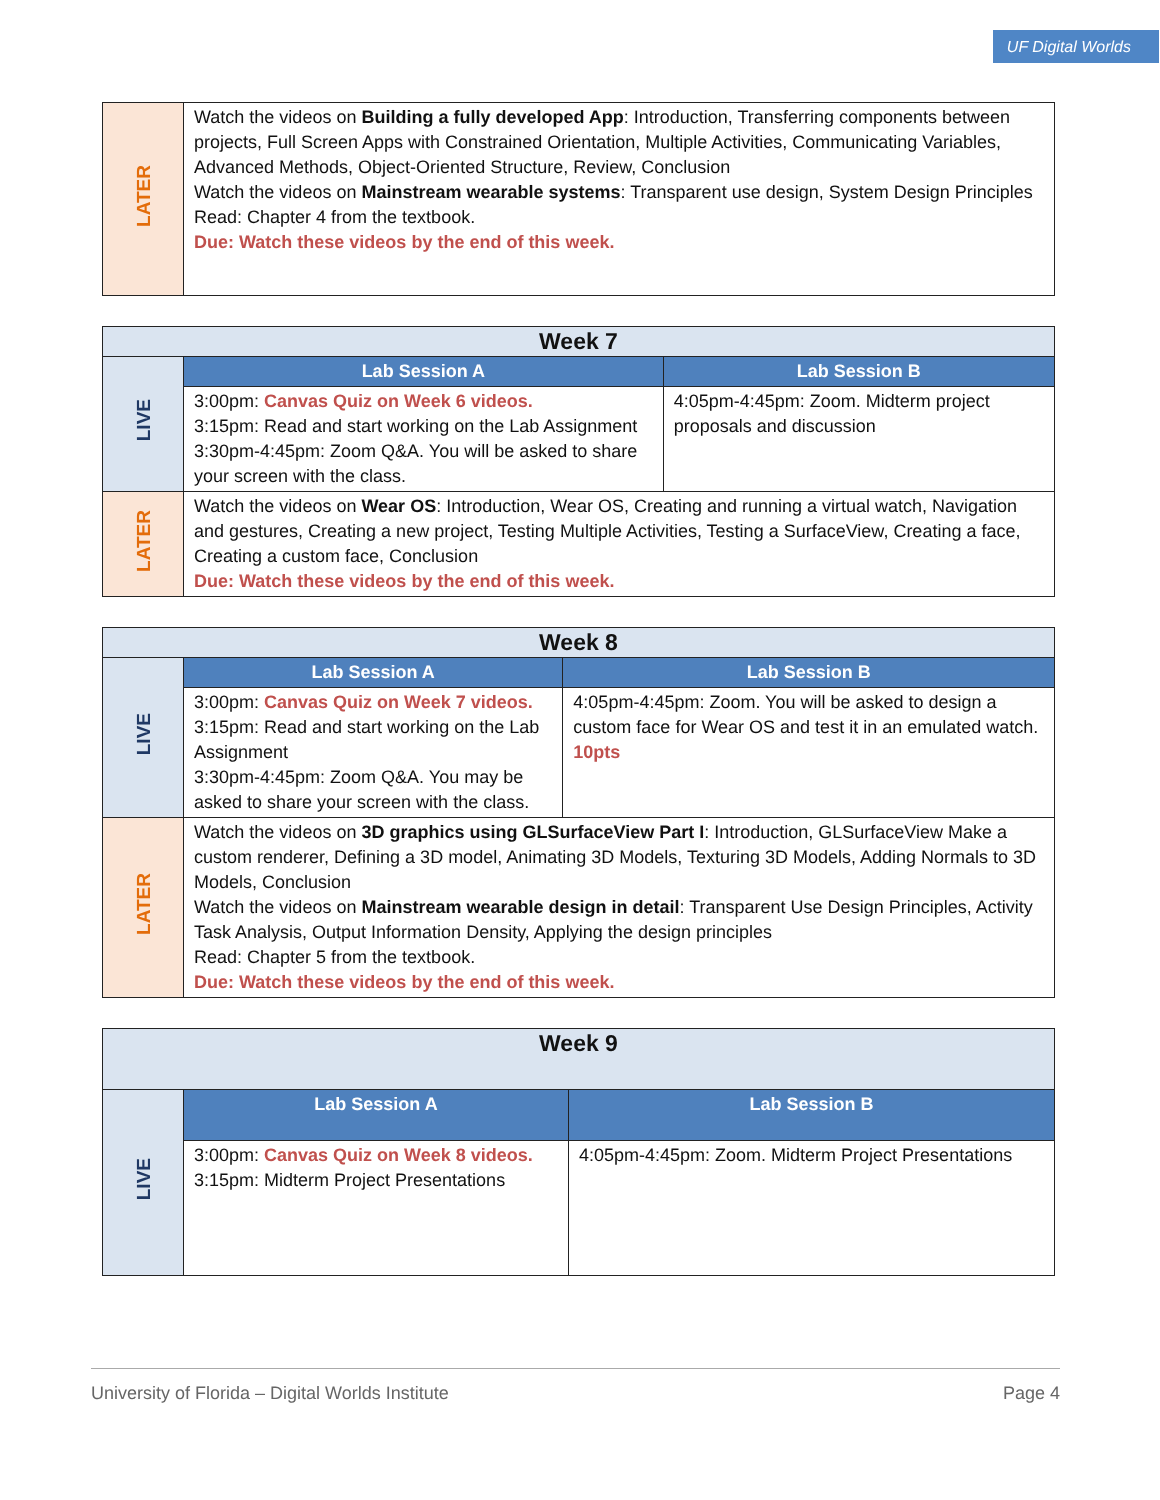UF Digital Worlds
| LATER | Watch the videos on Building a fully developed App : Introduction, Transferring components between projects, Full Screen Apps with Constrained Orientation, Multiple Activities, Communicating Variables, Advanced Methods, Object-Oriented Structure, Review, Conclusion Watch the videos on Mainstream wearable systems : Transparent use design, System Design Principles Read: Chapter 4 from the textbook. Due: Watch these videos by the end of this week. |
| Week 7 | | |
| --- | --- | --- |
| LIVE | Lab Session A | Lab Session B |
| | 3:00pm: Canvas Quiz on Week 6 videos. 3:15pm: Read and start working on the Lab Assignment 3:30pm-4:45pm: Zoom Q&A. You will be asked to share your screen with the class. | 4:05pm-4:45pm: Zoom. Midterm project proposals and discussion |
| LATER | Watch the videos on Wear OS : Introduction, Wear OS, Creating and running a virtual watch, Navigation and gestures, Creating a new project, Testing Multiple Activities, Testing a SurfaceView, Creating a face, Creating a custom face, Conclusion Due: Watch these videos by the end of this week. | |
| Week 8 | | |
| --- | --- | --- |
| LIVE | Lab Session A | Lab Session B |
| | 3:00pm: Canvas Quiz on Week 7 videos. 3:15pm: Read and start working on the Lab Assignment 3:30pm-4:45pm: Zoom Q&A. You may be asked to share your screen with the class. | 4:05pm-4:45pm: Zoom. You will be asked to design a custom face for Wear OS and test it in an emulated watch. 10pts |
| LATER | Watch the videos on 3D graphics using GLSurfaceView Part I : Introduction, GLSurfaceView Make a custom renderer, Defining a 3D model, Animating 3D Models, Texturing 3D Models, Adding Normals to 3D Models, Conclusion Watch the videos on Mainstream wearable design in detail : Transparent Use Design Principles, Activity Task Analysis, Output Information Density, Applying the design principles Read: Chapter 5 from the textbook. Due: Watch these videos by the end of this week. | |
| Week 9 | | |
| --- | --- | --- |
| LIVE | Lab Session A | Lab Session B |
| | 3:00pm: Canvas Quiz on Week 8 videos. 3:15pm: Midterm Project Presentations | 4:05pm-4:45pm: Zoom. Midterm Project Presentations |
University of Florida – Digital Worlds Institute Page 4